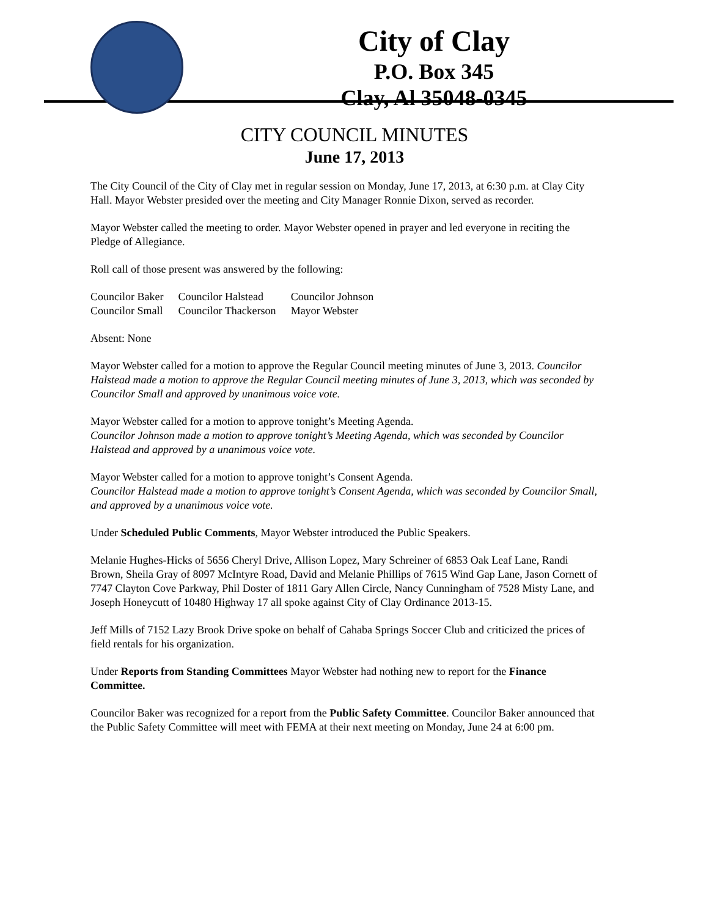City of Clay
P.O. Box 345
Clay, Al 35048-0345
CITY COUNCIL MINUTES
June 17, 2013
The City Council of the City of Clay met in regular session on Monday, June 17, 2013, at 6:30 p.m. at Clay City Hall. Mayor Webster presided over the meeting and City Manager Ronnie Dixon, served as recorder.
Mayor Webster called the meeting to order. Mayor Webster opened in prayer and led everyone in reciting the Pledge of Allegiance.
Roll call of those present was answered by the following:
| Councilor Baker | Councilor Halstead | Councilor Johnson |
| Councilor Small | Councilor Thackerson | Mayor Webster |
Absent: None
Mayor Webster called for a motion to approve the Regular Council meeting minutes of June 3, 2013. Councilor Halstead made a motion to approve the Regular Council meeting minutes of June 3, 2013, which was seconded by Councilor Small and approved by unanimous voice vote.
Mayor Webster called for a motion to approve tonight’s Meeting Agenda.
Councilor Johnson made a motion to approve tonight’s Meeting Agenda, which was seconded by Councilor Halstead and approved by a unanimous voice vote.
Mayor Webster called for a motion to approve tonight’s Consent Agenda.
Councilor Halstead made a motion to approve tonight’s Consent Agenda, which was seconded by Councilor Small, and approved by a unanimous voice vote.
Under Scheduled Public Comments, Mayor Webster introduced the Public Speakers.
Melanie Hughes-Hicks of 5656 Cheryl Drive, Allison Lopez, Mary Schreiner of 6853 Oak Leaf Lane, Randi Brown, Sheila Gray of 8097 McIntyre Road, David and Melanie Phillips of 7615 Wind Gap Lane, Jason Cornett of 7747 Clayton Cove Parkway, Phil Doster of 1811 Gary Allen Circle, Nancy Cunningham of 7528 Misty Lane, and Joseph Honeycutt of 10480 Highway 17 all spoke against City of Clay Ordinance 2013-15.
Jeff Mills of 7152 Lazy Brook Drive spoke on behalf of Cahaba Springs Soccer Club and criticized the prices of field rentals for his organization.
Under Reports from Standing Committees Mayor Webster had nothing new to report for the Finance Committee.
Councilor Baker was recognized for a report from the Public Safety Committee. Councilor Baker announced that the Public Safety Committee will meet with FEMA at their next meeting on Monday, June 24 at 6:00 pm.